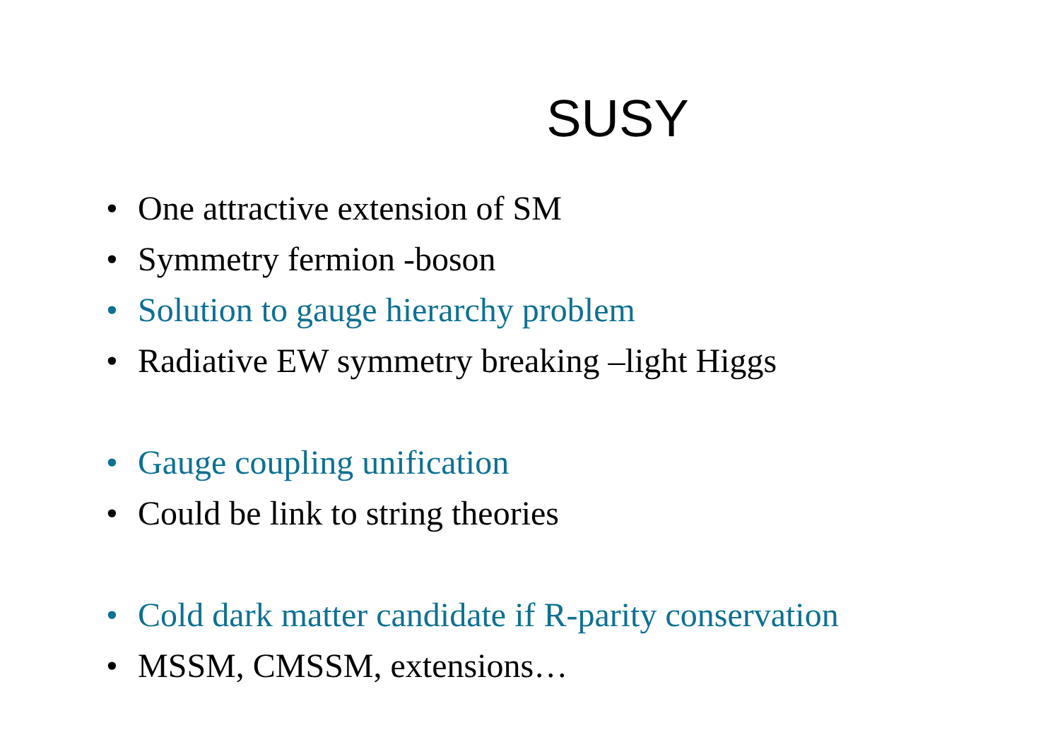SUSY
• One attractive extension of SM
• Symmetry fermion -boson
•
Solution to gauge hierarchy problem
•
Radiative EW symmetry breaking –light Higgs
• Gauge coupling unification
•
Could be link to string theories
•
Cold dark matter candidate if R-parity conservation
• MSSM, CMSSM, extensions…